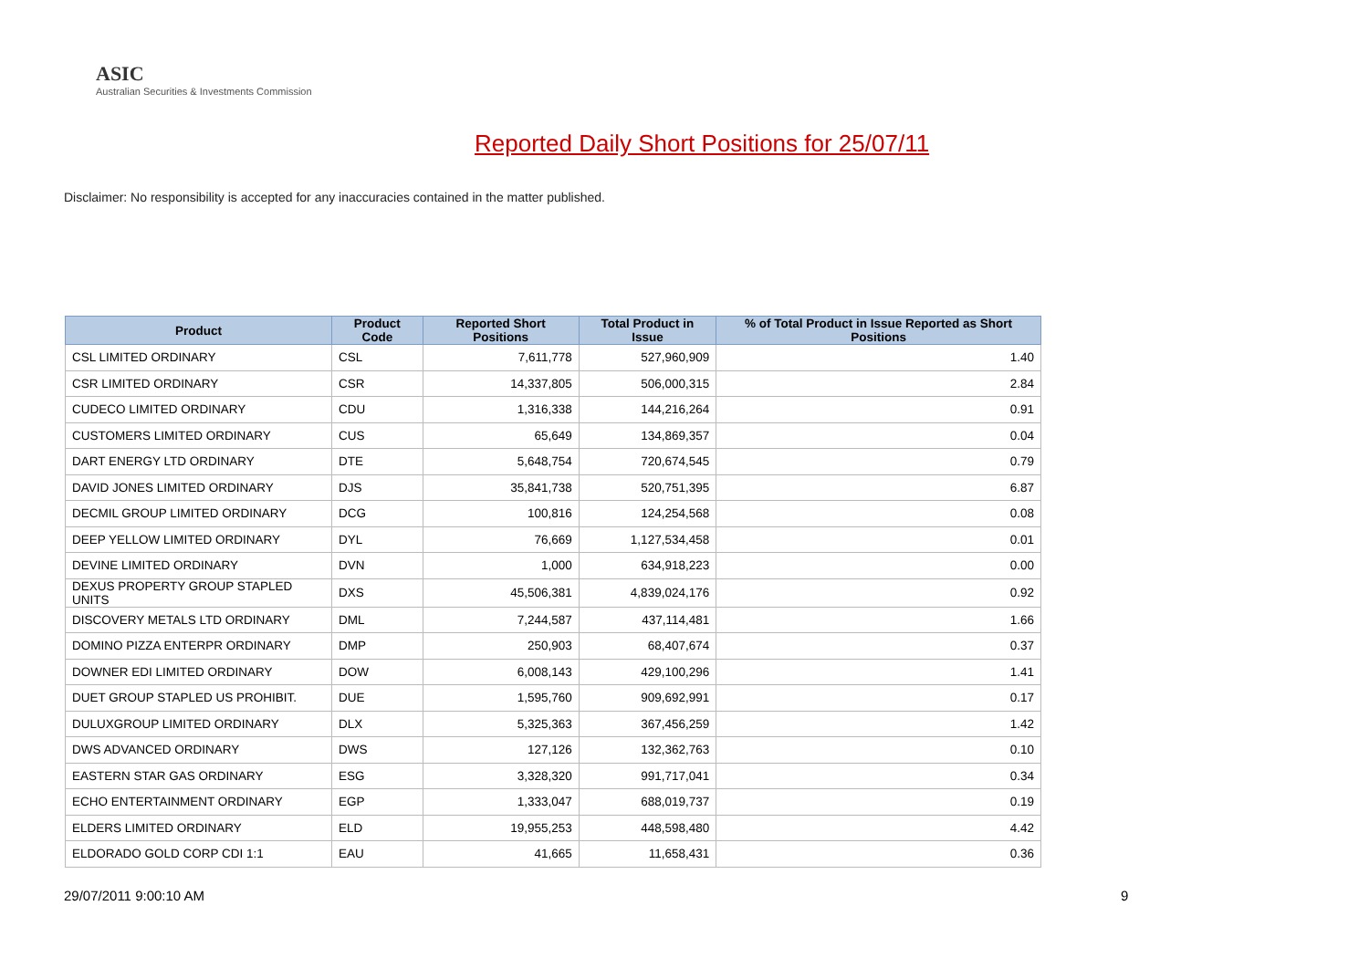ASIC
Australian Securities & Investments Commission
Reported Daily Short Positions for 25/07/11
Disclaimer: No responsibility is accepted for any inaccuracies contained in the matter published.
| Product | Product Code | Reported Short Positions | Total Product in Issue | % of Total Product in Issue Reported as Short Positions |
| --- | --- | --- | --- | --- |
| CSL LIMITED ORDINARY | CSL | 7,611,778 | 527,960,909 | 1.40 |
| CSR LIMITED ORDINARY | CSR | 14,337,805 | 506,000,315 | 2.84 |
| CUDECO LIMITED ORDINARY | CDU | 1,316,338 | 144,216,264 | 0.91 |
| CUSTOMERS LIMITED ORDINARY | CUS | 65,649 | 134,869,357 | 0.04 |
| DART ENERGY LTD ORDINARY | DTE | 5,648,754 | 720,674,545 | 0.79 |
| DAVID JONES LIMITED ORDINARY | DJS | 35,841,738 | 520,751,395 | 6.87 |
| DECMIL GROUP LIMITED ORDINARY | DCG | 100,816 | 124,254,568 | 0.08 |
| DEEP YELLOW LIMITED ORDINARY | DYL | 76,669 | 1,127,534,458 | 0.01 |
| DEVINE LIMITED ORDINARY | DVN | 1,000 | 634,918,223 | 0.00 |
| DEXUS PROPERTY GROUP STAPLED UNITS | DXS | 45,506,381 | 4,839,024,176 | 0.92 |
| DISCOVERY METALS LTD ORDINARY | DML | 7,244,587 | 437,114,481 | 1.66 |
| DOMINO PIZZA ENTERPR ORDINARY | DMP | 250,903 | 68,407,674 | 0.37 |
| DOWNER EDI LIMITED ORDINARY | DOW | 6,008,143 | 429,100,296 | 1.41 |
| DUET GROUP STAPLED US PROHIBIT. | DUE | 1,595,760 | 909,692,991 | 0.17 |
| DULUXGROUP LIMITED ORDINARY | DLX | 5,325,363 | 367,456,259 | 1.42 |
| DWS ADVANCED ORDINARY | DWS | 127,126 | 132,362,763 | 0.10 |
| EASTERN STAR GAS ORDINARY | ESG | 3,328,320 | 991,717,041 | 0.34 |
| ECHO ENTERTAINMENT ORDINARY | EGP | 1,333,047 | 688,019,737 | 0.19 |
| ELDERS LIMITED ORDINARY | ELD | 19,955,253 | 448,598,480 | 4.42 |
| ELDORADO GOLD CORP CDI 1:1 | EAU | 41,665 | 11,658,431 | 0.36 |
29/07/2011 9:00:10 AM 9